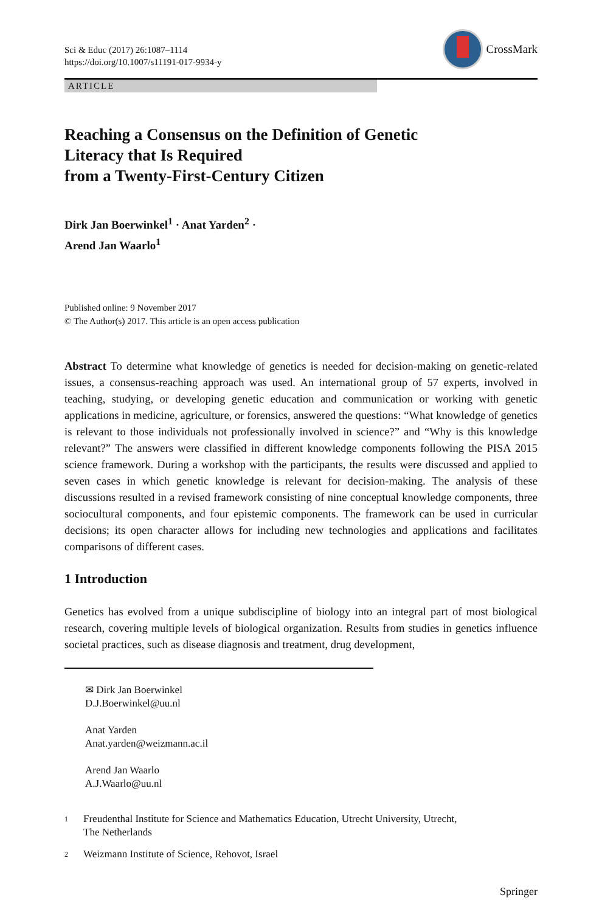Sci & Educ (2017) 26:1087–1114
https://doi.org/10.1007/s11191-017-9934-y
CrossMark
ARTICLE
Reaching a Consensus on the Definition of Genetic
Literacy that Is Required
from a Twenty-First-Century Citizen
Dirk Jan Boerwinkel<sup>1</sup> · Anat Yarden<sup>2</sup> ·
Arend Jan Waarlo<sup>1</sup>
Published online: 9 November 2017
© The Author(s) 2017. This article is an open access publication
Abstract To determine what knowledge of genetics is needed for decision-making on genetic-related issues, a consensus-reaching approach was used. An international group of 57 experts, involved in teaching, studying, or developing genetic education and communication or working with genetic applications in medicine, agriculture, or forensics, answered the questions: “What knowledge of genetics is relevant to those individuals not professionally involved in science?” and “Why is this knowledge relevant?” The answers were classified in different knowledge components following the PISA 2015 science framework. During a workshop with the participants, the results were discussed and applied to seven cases in which genetic knowledge is relevant for decision-making. The analysis of these discussions resulted in a revised framework consisting of nine conceptual knowledge components, three sociocultural components, and four epistemic components. The framework can be used in curricular decisions; its open character allows for including new technologies and applications and facilitates comparisons of different cases.
1 Introduction
Genetics has evolved from a unique subdiscipline of biology into an integral part of most biological research, covering multiple levels of biological organization. Results from studies in genetics influence societal practices, such as disease diagnosis and treatment, drug development,
✉ Dirk Jan Boerwinkel
D.J.Boerwinkel@uu.nl
Anat Yarden
Anat.yarden@weizmann.ac.il
Arend Jan Waarlo
A.J.Waarlo@uu.nl
1
Freudenthal Institute for Science and Mathematics Education, Utrecht University, Utrecht,
The Netherlands
2
Weizmann Institute of Science, Rehovot, Israel
Springer